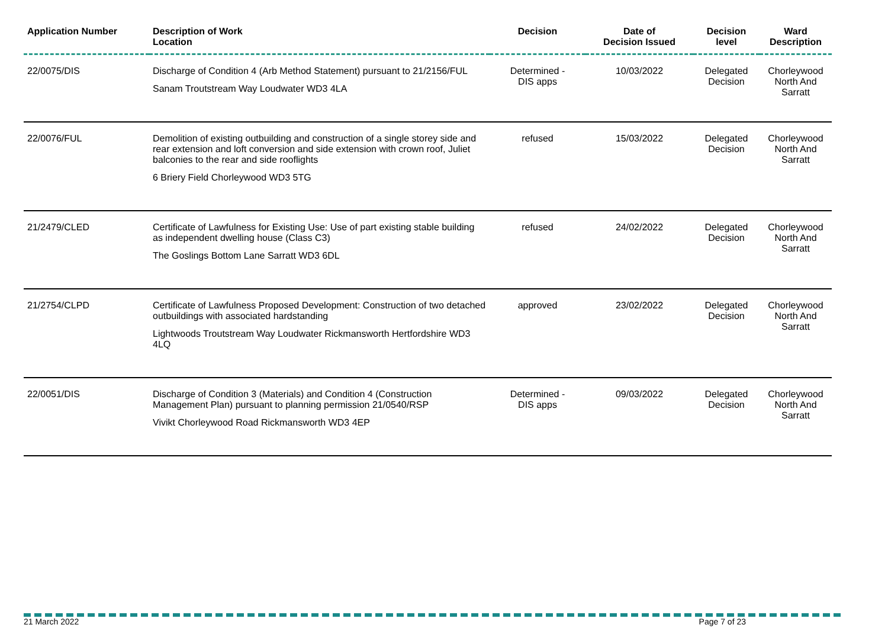| Application Number | Description of Work Location | Decision | Date of Decision Issued | Decision level | Ward Description |
| --- | --- | --- | --- | --- | --- |
| 22/0075/DIS | Discharge of Condition 4 (Arb Method Statement) pursuant to 21/2156/FUL Sanam Troutstream Way Loudwater WD3 4LA | Determined - DIS apps | 10/03/2022 | Delegated Decision | Chorleywood North And Sarratt |
| 22/0076/FUL | Demolition of existing outbuilding and construction of a single storey side and rear extension and loft conversion and side extension with crown roof, Juliet balconies to the rear and side rooflights 6 Briery Field Chorleywood WD3 5TG | refused | 15/03/2022 | Delegated Decision | Chorleywood North And Sarratt |
| 21/2479/CLED | Certificate of Lawfulness for Existing Use: Use of part existing stable building as independent dwelling house (Class C3) The Goslings Bottom Lane Sarratt WD3 6DL | refused | 24/02/2022 | Delegated Decision | Chorleywood North And Sarratt |
| 21/2754/CLPD | Certificate of Lawfulness Proposed Development: Construction of two detached outbuildings with associated hardstanding Lightwoods Troutstream Way Loudwater Rickmansworth Hertfordshire WD3 4LQ | approved | 23/02/2022 | Delegated Decision | Chorleywood North And Sarratt |
| 22/0051/DIS | Discharge of Condition 3 (Materials) and Condition 4 (Construction Management Plan) pursuant to planning permission 21/0540/RSP Vivikt Chorleywood Road Rickmansworth WD3 4EP | Determined - DIS apps | 09/03/2022 | Delegated Decision | Chorleywood North And Sarratt |
21 March 2022 Page 7 of 23